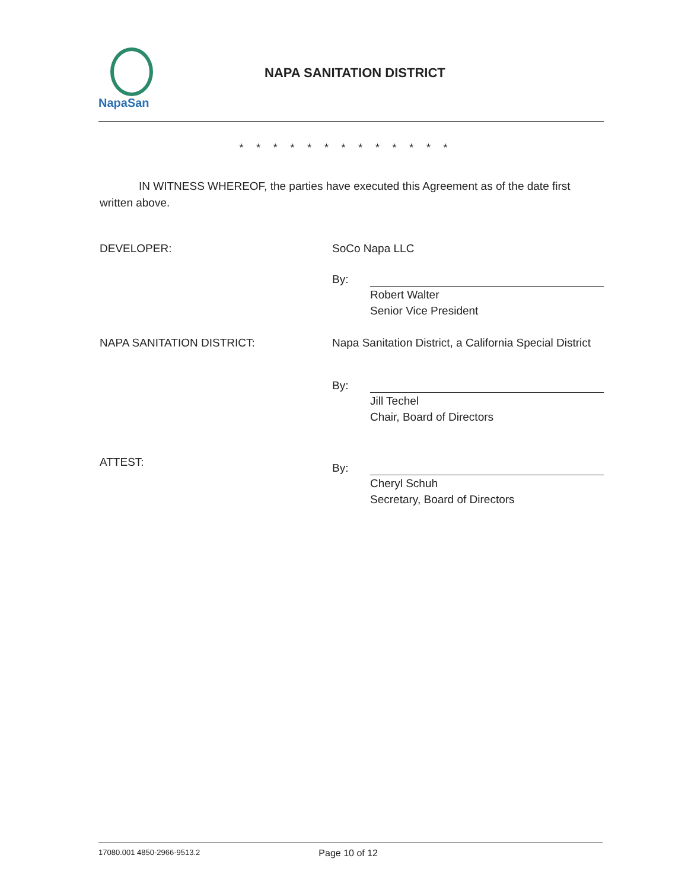NapaSan
NAPA SANITATION DISTRICT
* * * * * * * * * * * * *
IN WITNESS WHEREOF, the parties have executed this Agreement as of the date first written above.
DEVELOPER: SoCo Napa LLC
By:
Robert Walter
Senior Vice President
NAPA SANITATION DISTRICT: Napa Sanitation District, a California Special District
By:
Jill Techel
Chair, Board of Directors
ATTEST:
By:
Cheryl Schuh
Secretary, Board of Directors
17080.001 4850-2966-9513.2 Page 10 of 12